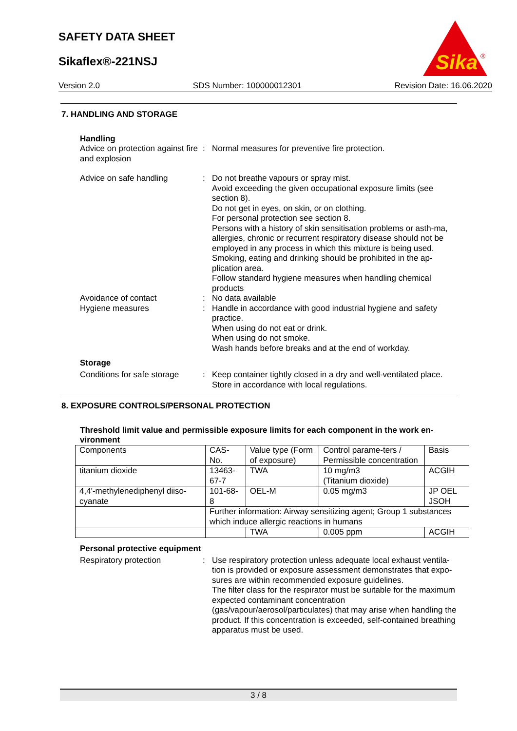SAFETY DATA SHEET
Sikaflex®-221NSJ
Sika
®
Version 2.0 SDS Number: 100000012301 Revision Date: 16.06.2020
7. HANDLING AND STORAGE
Handling
Advice on protection against fire and explosion
: Normal measures for preventive fire protection.
Advice on safe handling : Do not breathe vapours or spray mist.
Avoid exceeding the given occupational exposure limits (see section 8).
Do not get in eyes, on skin, or on clothing.
For personal protection see section 8.
Persons with a history of skin sensitisation problems or asth-ma, allergies, chronic or recurrent respiratory disease should not be employed in any process in which this mixture is being used.
Smoking, eating and drinking should be prohibited in the ap-plication area.
Follow standard hygiene measures when handling chemical products
Avoidance of contact : No data available
Hygiene measures : Handle in accordance with good industrial hygiene and safety practice.
When using do not eat or drink.
When using do not smoke.
Wash hands before breaks and at the end of workday.
Storage
Conditions for safe storage
: Keep container tightly closed in a dry and well-ventilated place.
Store in accordance with local regulations.
8. EXPOSURE CONTROLS/PERSONAL PROTECTION
Threshold limit value and permissible exposure limits for each component in the work en-vironment
| Components | CAS-No. | Value type (Form of exposure) | Control parame-ters / Permissible concentration | Basis |
| titanium dioxide | 13463-67-7 | TWA | 10 mg/m3 (Titanium dioxide) | ACGIH |
| 4,4'-methylenediphenyl diiso-cyanate | 101-68-8 | OEL-M | 0.05 mg/m3 | JP OEL JSOH |
| | Further information: Airway sensitizing agent; Group 1 substances which induce allergic reactions in humans | | | |
| | | TWA | 0.005 ppm | ACGIH |
Personal protective equipment
Respiratory protection : Use respiratory protection unless adequate local exhaust ventila-tion is provided or exposure assessment demonstrates that expo-sures are within recommended exposure guidelines.
The filter class for the respirator must be suitable for the maximum expected contaminant concentration (gas/vapour/aerosol/particulates) that may arise when handling the product. If this concentration is exceeded, self-contained breathing apparatus must be used.
3 / 8